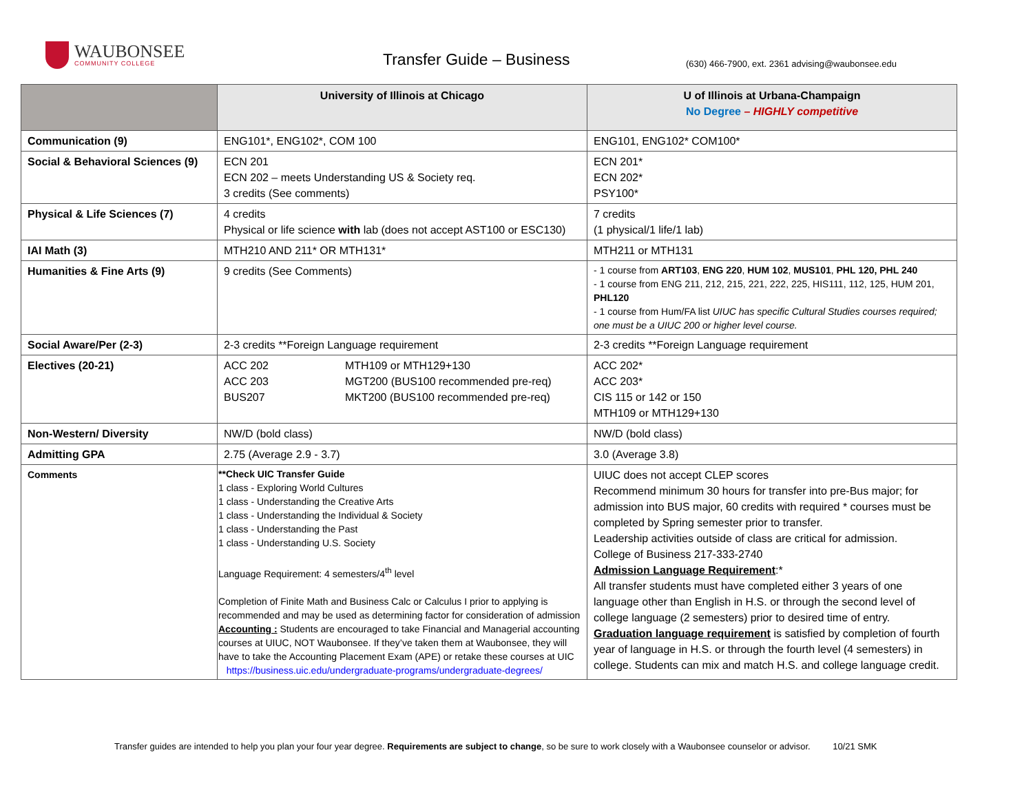WAUBONSEE
COMMUNITY COLLEGE
Transfer Guide – Business
(630) 466-7900, ext. 2361 advising@waubonsee.edu
| | University of Illinois at Chicago | U of Illinois at Urbana-Champaign No Degree – HIGHLY competitive |
| --- | --- | --- |
| Communication (9) | ENG101*, ENG102*, COM 100 | ENG101, ENG102* COM100* |
| Social & Behavioral Sciences (9) | ECN 201 ECN 202 – meets Understanding US & Society req. 3 credits (See comments) | ECN 201* ECN 202* PSY100* |
| Physical & Life Sciences (7) | 4 credits Physical or life science with lab (does not accept AST100 or ESC130) | 7 credits (1 physical/1 life/1 lab) |
| IAI Math (3) | MTH210 AND 211* OR MTH131* | MTH211 or MTH131 |
| Humanities & Fine Arts (9) | 9 credits (See Comments) | - 1 course from ART103 , ENG 220 , HUM 102 , MUS101 , PHL 120, PHL 240 - 1 course from ENG 211, 212, 215, 221, 222, 225, HIS111, 112, 125, HUM 201, PHL120 - 1 course from Hum/FA list UIUC has specific Cultural Studies courses required; one must be a UIUC 200 or higher level course. |
| Social Aware/Per (2-3) | 2-3 credits **Foreign Language requirement | 2-3 credits **Foreign Language requirement |
| Electives (20-21) | ACC 202 ACC 203 BUS207 MTH109 or MTH129+130 MGT200 (BUS100 recommended pre-req) MKT200 (BUS100 recommended pre-req) | ACC 202* ACC 203* CIS 115 or 142 or 150 MTH109 or MTH129+130 |
| Non-Western/ Diversity | NW/D (bold class) | NW/D (bold class) |
| Admitting GPA | 2.75 (Average 2.9 - 3.7) | 3.0 (Average 3.8) |
| Comments | **Check UIC Transfer Guide 1 class - Exploring World Cultures 1 class - Understanding the Creative Arts 1 class - Understanding the Individual & Society 1 class - Understanding the Past 1 class - Understanding U.S. Society Language Requirement: 4 semesters/4<sup>th</sup> level Completion of Finite Math and Business Calc or Calculus I prior to applying is recommended and may be used as determining factor for consideration of admission Accounting : Students are encouraged to take Financial and Managerial accounting courses at UIUC, NOT Waubonsee. If they’ve taken them at Waubonsee, they will have to take the Accounting Placement Exam (APE) or retake these courses at UIC https://business.uic.edu/undergraduate-programs/undergraduate-degrees/ | UIUC does not accept CLEP scores Recommend minimum 30 hours for transfer into pre-Bus major; for admission into BUS major, 60 credits with required * courses must be completed by Spring semester prior to transfer. Leadership activities outside of class are critical for admission. College of Business 217-333-2740 Admission Language Requirement :* All transfer students must have completed either 3 years of one language other than English in H.S. or through the second level of college language (2 semesters) prior to desired time of entry. Graduation language requirement is satisfied by completion of fourth year of language in H.S. or through the fourth level (4 semesters) in college. Students can mix and match H.S. and college language credit. |
Transfer guides are intended to help you plan your four year degree. Requirements are subject to change, so be sure to work closely with a Waubonsee counselor or advisor. 10/21 SMK